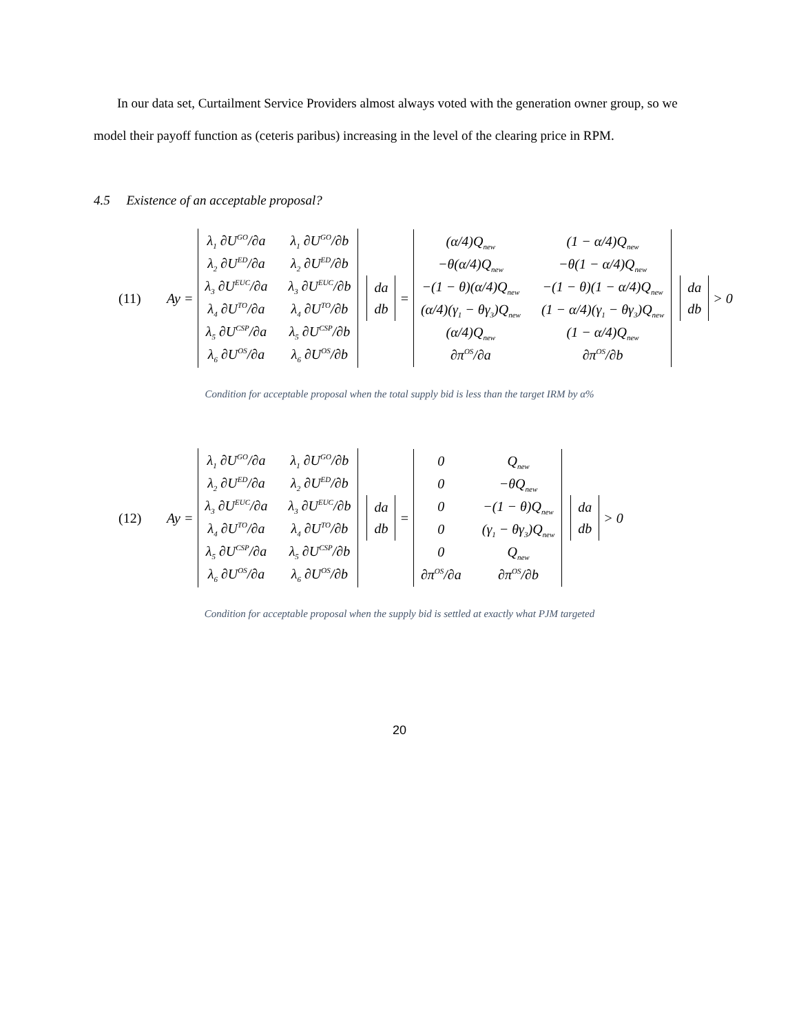In our data set, Curtailment Service Providers almost always voted with the generation owner group, so we model their payoff function as (ceteris paribus) increasing in the level of the clearing price in RPM.
4.5 Existence of an acceptable proposal?
(11) Ay =
λ<sub>1</sub> ∂U<sup>GO</sup>/∂a
λ<sub>1</sub> ∂U<sup>GO</sup>/∂b
λ<sub>2</sub> ∂U<sup>ED</sup>/∂a
λ<sub>2</sub> ∂U<sup>ED</sup>/∂b
λ<sub>3</sub> ∂U<sup>EUC</sup>/∂a
λ<sub>3</sub> ∂U<sup>EUC</sup>/∂b
λ<sub>4</sub> ∂U<sup>TO</sup>/∂a
λ<sub>4</sub> ∂U<sup>TO</sup>/∂b
λ<sub>5</sub> ∂U<sup>CSP</sup>/∂a
λ<sub>5</sub> ∂U<sup>CSP</sup>/∂b
λ<sub>6</sub> ∂U<sup>OS</sup>/∂a
λ<sub>6</sub> ∂U<sup>OS</sup>/∂b
da
db
=
(α/4)Q<sub>new</sub>
(1 − α/4)Q<sub>new</sub>
−θ(α/4)Q<sub>new</sub>
−θ(1 − α/4)Q<sub>new</sub>
−(1 − θ)(α/4)Q<sub>new</sub>
−(1 − θ)(1 − α/4)Q<sub>new</sub>
(α/4)(γ<sub>1</sub> − θγ<sub>3</sub>)Q<sub>new</sub>
(1 − α/4)(γ<sub>1</sub> − θγ<sub>3</sub>)Q<sub>new</sub>
(α/4)Q<sub>new</sub>
(1 − α/4)Q<sub>new</sub>
∂π<sup>OS</sup>/∂a
∂π<sup>OS</sup>/∂b
da
db
> 0
Condition for acceptable proposal when the total supply bid is less than the target IRM by α%
(12) Ay =
λ<sub>1</sub> ∂U<sup>GO</sup>/∂a
λ<sub>1</sub> ∂U<sup>GO</sup>/∂b
λ<sub>2</sub> ∂U<sup>ED</sup>/∂a
λ<sub>2</sub> ∂U<sup>ED</sup>/∂b
λ<sub>3</sub> ∂U<sup>EUC</sup>/∂a
λ<sub>3</sub> ∂U<sup>EUC</sup>/∂b
λ<sub>4</sub> ∂U<sup>TO</sup>/∂a
λ<sub>4</sub> ∂U<sup>TO</sup>/∂b
λ<sub>5</sub> ∂U<sup>CSP</sup>/∂a
λ<sub>5</sub> ∂U<sup>CSP</sup>/∂b
λ<sub>6</sub> ∂U<sup>OS</sup>/∂a
λ<sub>6</sub> ∂U<sup>OS</sup>/∂b
da
db
=
0
Q<sub>new</sub>
0
−θQ<sub>new</sub>
0
−(1 − θ)Q<sub>new</sub>
0
(γ<sub>1</sub> − θγ<sub>3</sub>)Q<sub>new</sub>
0
Q<sub>new</sub>
∂π<sup>OS</sup>/∂a
∂π<sup>OS</sup>/∂b
da
db
> 0
Condition for acceptable proposal when the supply bid is settled at exactly what PJM targeted
20